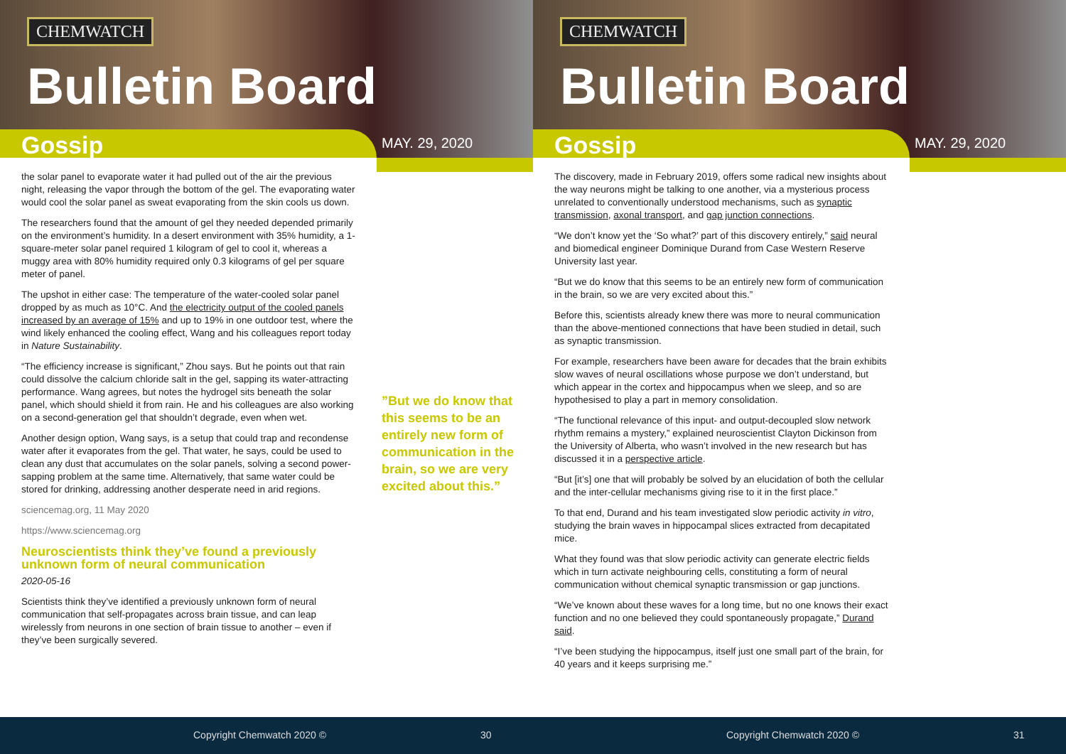CHEMWATCH
Bulletin Board
Gossip MAY. 29, 2020
the solar panel to evaporate water it had pulled out of the air the previous night, releasing the vapor through the bottom of the gel. The evaporating water would cool the solar panel as sweat evaporating from the skin cools us down.
The researchers found that the amount of gel they needed depended primarily on the environment’s humidity. In a desert environment with 35% humidity, a 1-square-meter solar panel required 1 kilogram of gel to cool it, whereas a muggy area with 80% humidity required only 0.3 kilograms of gel per square meter of panel.
The upshot in either case: The temperature of the water-cooled solar panel dropped by as much as 10°C. And the electricity output of the cooled panels increased by an average of 15% and up to 19% in one outdoor test, where the wind likely enhanced the cooling effect, Wang and his colleagues report today in Nature Sustainability.
“The efficiency increase is significant,” Zhou says. But he points out that rain could dissolve the calcium chloride salt in the gel, sapping its water-attracting performance. Wang agrees, but notes the hydrogel sits beneath the solar panel, which should shield it from rain. He and his colleagues are also working on a second-generation gel that shouldn’t degrade, even when wet.
Another design option, Wang says, is a setup that could trap and recondense water after it evaporates from the gel. That water, he says, could be used to clean any dust that accumulates on the solar panels, solving a second power-sapping problem at the same time. Alternatively, that same water could be stored for drinking, addressing another desperate need in arid regions.
sciencemag.org, 11 May 2020
https://www.sciencemag.org
Neuroscientists think they’ve found a previously unknown form of neural communication
2020-05-16
Scientists think they’ve identified a previously unknown form of neural communication that self-propagates across brain tissue, and can leap wirelessly from neurons in one section of brain tissue to another – even if they’ve been surgically severed.
”But we do know that this seems to be an entirely new form of communication in the brain, so we are very excited about this.”
Copyright Chemwatch 2020 © 30
CHEMWATCH
Bulletin Board
Gossip MAY. 29, 2020
The discovery, made in February 2019, offers some radical new insights about the way neurons might be talking to one another, via a mysterious process unrelated to conventionally understood mechanisms, such as synaptic transmission, axonal transport, and gap junction connections.
“We don’t know yet the ‘So what?’ part of this discovery entirely,” said neural and biomedical engineer Dominique Durand from Case Western Reserve University last year.
“But we do know that this seems to be an entirely new form of communication in the brain, so we are very excited about this.”
Before this, scientists already knew there was more to neural communication than the above-mentioned connections that have been studied in detail, such as synaptic transmission.
For example, researchers have been aware for decades that the brain exhibits slow waves of neural oscillations whose purpose we don’t understand, but which appear in the cortex and hippocampus when we sleep, and so are hypothesised to play a part in memory consolidation.
“The functional relevance of this input- and output-decoupled slow network rhythm remains a mystery,” explained neuroscientist Clayton Dickinson from the University of Alberta, who wasn’t involved in the new research but has discussed it in a perspective article.
“But [it’s] one that will probably be solved by an elucidation of both the cellular and the inter-cellular mechanisms giving rise to it in the first place.”
To that end, Durand and his team investigated slow periodic activity in vitro, studying the brain waves in hippocampal slices extracted from decapitated mice.
What they found was that slow periodic activity can generate electric fields which in turn activate neighbouring cells, constituting a form of neural communication without chemical synaptic transmission or gap junctions.
“We’ve known about these waves for a long time, but no one knows their exact function and no one believed they could spontaneously propagate,” Durand said.
“I’ve been studying the hippocampus, itself just one small part of the brain, for 40 years and it keeps surprising me.”
Copyright Chemwatch 2020 © 31